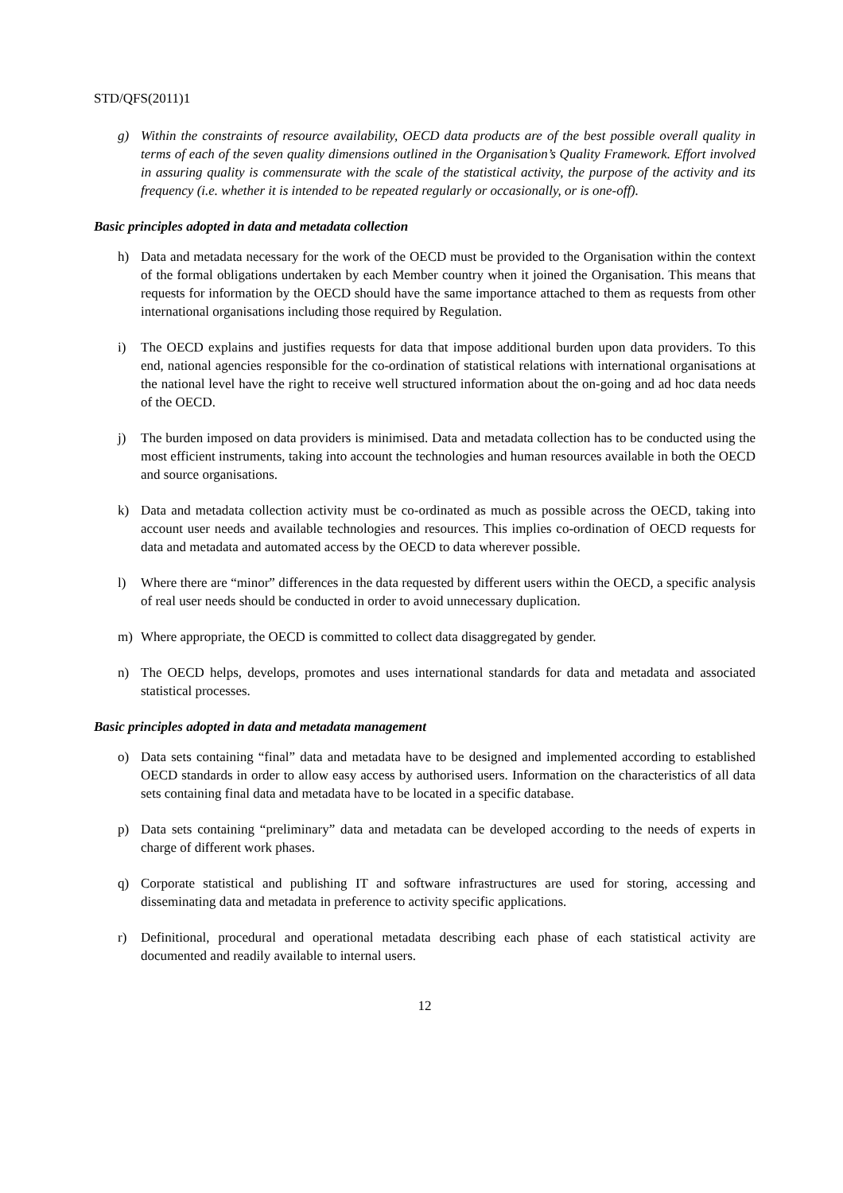STD/QFS(2011)1
g) Within the constraints of resource availability, OECD data products are of the best possible overall quality in terms of each of the seven quality dimensions outlined in the Organisation’s Quality Framework. Effort involved in assuring quality is commensurate with the scale of the statistical activity, the purpose of the activity and its frequency (i.e. whether it is intended to be repeated regularly or occasionally, or is one-off).
Basic principles adopted in data and metadata collection
h) Data and metadata necessary for the work of the OECD must be provided to the Organisation within the context of the formal obligations undertaken by each Member country when it joined the Organisation. This means that requests for information by the OECD should have the same importance attached to them as requests from other international organisations including those required by Regulation.
i) The OECD explains and justifies requests for data that impose additional burden upon data providers. To this end, national agencies responsible for the co-ordination of statistical relations with international organisations at the national level have the right to receive well structured information about the on-going and ad hoc data needs of the OECD.
j) The burden imposed on data providers is minimised. Data and metadata collection has to be conducted using the most efficient instruments, taking into account the technologies and human resources available in both the OECD and source organisations.
k) Data and metadata collection activity must be co-ordinated as much as possible across the OECD, taking into account user needs and available technologies and resources. This implies co-ordination of OECD requests for data and metadata and automated access by the OECD to data wherever possible.
l) Where there are “minor” differences in the data requested by different users within the OECD, a specific analysis of real user needs should be conducted in order to avoid unnecessary duplication.
m) Where appropriate, the OECD is committed to collect data disaggregated by gender.
n) The OECD helps, develops, promotes and uses international standards for data and metadata and associated statistical processes.
Basic principles adopted in data and metadata management
o) Data sets containing “final” data and metadata have to be designed and implemented according to established OECD standards in order to allow easy access by authorised users. Information on the characteristics of all data sets containing final data and metadata have to be located in a specific database.
p) Data sets containing “preliminary” data and metadata can be developed according to the needs of experts in charge of different work phases.
q) Corporate statistical and publishing IT and software infrastructures are used for storing, accessing and disseminating data and metadata in preference to activity specific applications.
r) Definitional, procedural and operational metadata describing each phase of each statistical activity are documented and readily available to internal users.
12